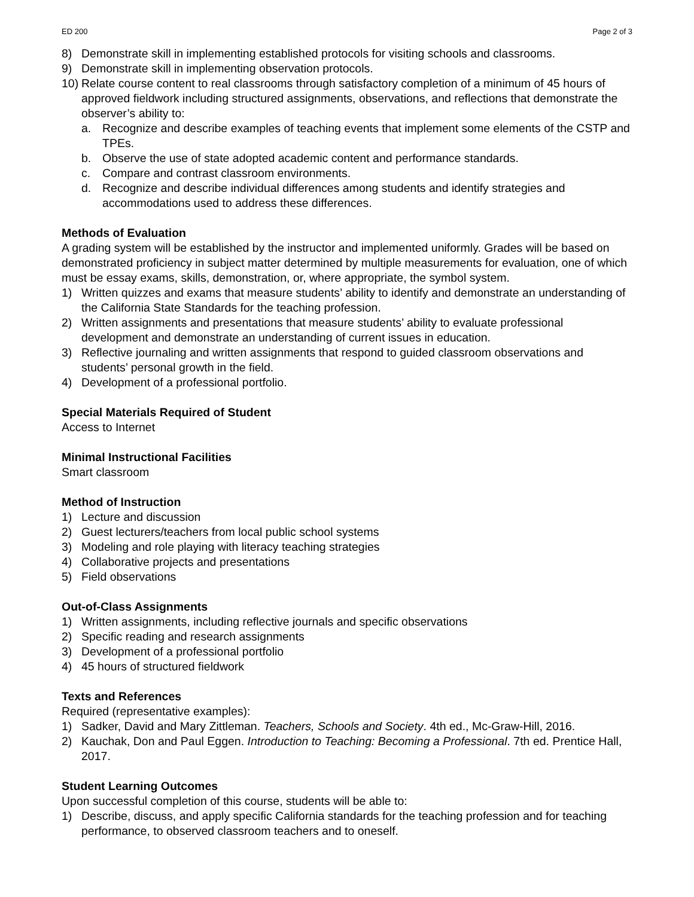ED 200 Page 2 of 3
8) Demonstrate skill in implementing established protocols for visiting schools and classrooms.
9) Demonstrate skill in implementing observation protocols.
10) Relate course content to real classrooms through satisfactory completion of a minimum of 45 hours of approved fieldwork including structured assignments, observations, and reflections that demonstrate the observer’s ability to:
a. Recognize and describe examples of teaching events that implement some elements of the CSTP and TPEs.
b. Observe the use of state adopted academic content and performance standards.
c. Compare and contrast classroom environments.
d. Recognize and describe individual differences among students and identify strategies and accommodations used to address these differences.
Methods of Evaluation
A grading system will be established by the instructor and implemented uniformly. Grades will be based on demonstrated proficiency in subject matter determined by multiple measurements for evaluation, one of which must be essay exams, skills, demonstration, or, where appropriate, the symbol system.
1) Written quizzes and exams that measure students’ ability to identify and demonstrate an understanding of the California State Standards for the teaching profession.
2) Written assignments and presentations that measure students’ ability to evaluate professional development and demonstrate an understanding of current issues in education.
3) Reflective journaling and written assignments that respond to guided classroom observations and students’ personal growth in the field.
4) Development of a professional portfolio.
Special Materials Required of Student
Access to Internet
Minimal Instructional Facilities
Smart classroom
Method of Instruction
1) Lecture and discussion
2) Guest lecturers/teachers from local public school systems
3) Modeling and role playing with literacy teaching strategies
4) Collaborative projects and presentations
5) Field observations
Out-of-Class Assignments
1) Written assignments, including reflective journals and specific observations
2) Specific reading and research assignments
3) Development of a professional portfolio
4) 45 hours of structured fieldwork
Texts and References
Required (representative examples):
1) Sadker, David and Mary Zittleman. Teachers, Schools and Society. 4th ed., Mc-Graw-Hill, 2016.
2) Kauchak, Don and Paul Eggen. Introduction to Teaching: Becoming a Professional. 7th ed. Prentice Hall, 2017.
Student Learning Outcomes
Upon successful completion of this course, students will be able to:
1) Describe, discuss, and apply specific California standards for the teaching profession and for teaching performance, to observed classroom teachers and to oneself.